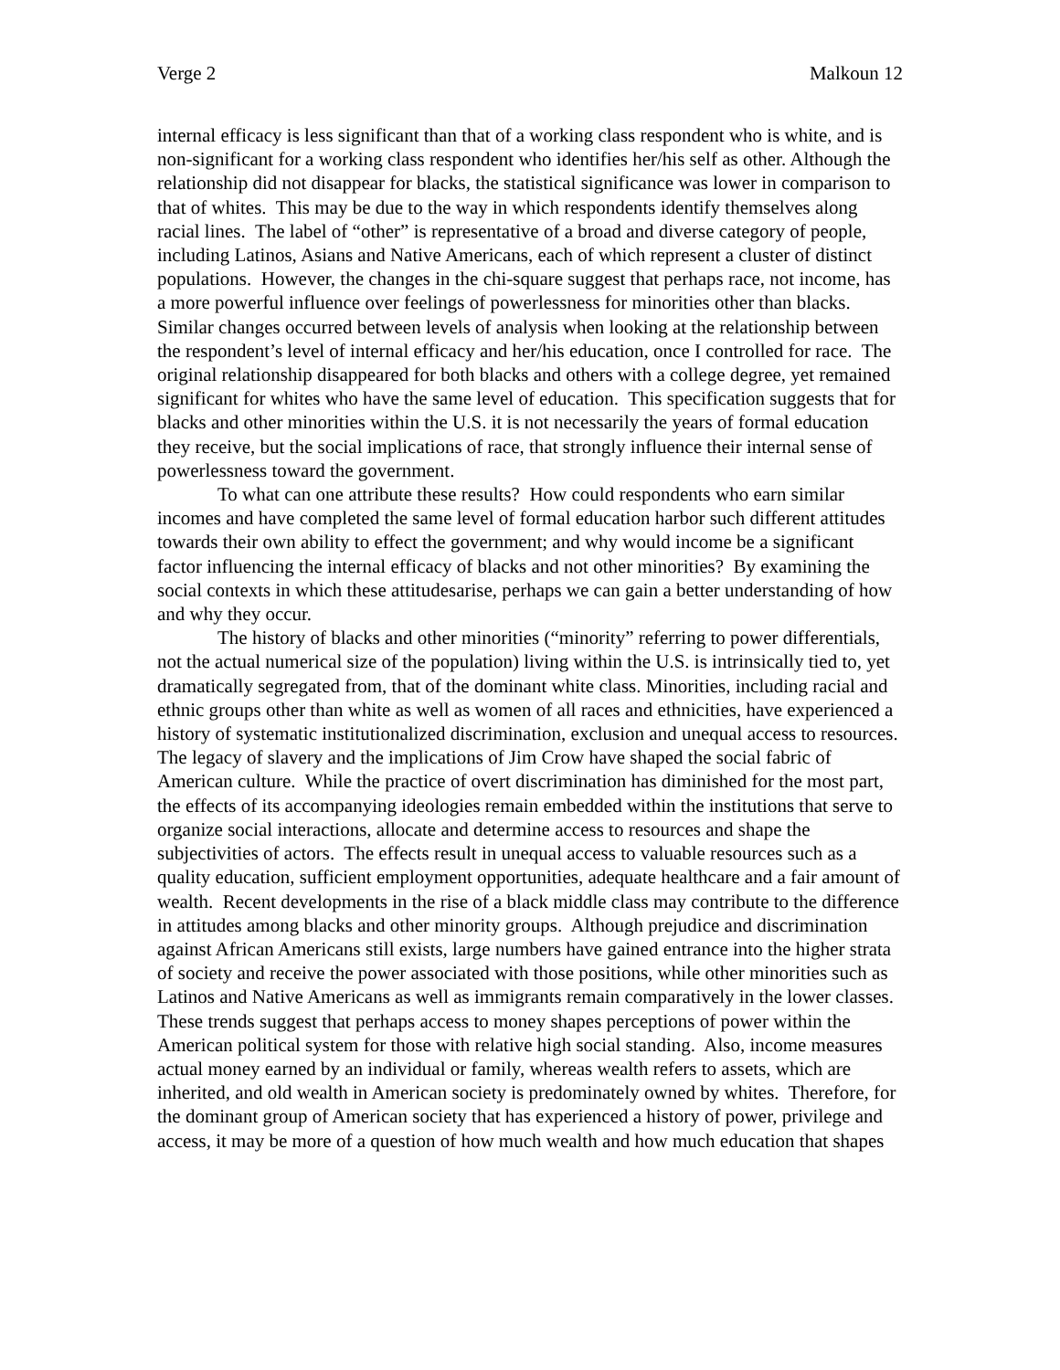Verge 2 Malkoun 12
internal efficacy is less significant than that of a working class respondent who is white, and is non-significant for a working class respondent who identifies her/his self as other. Although the relationship did not disappear for blacks, the statistical significance was lower in comparison to that of whites. This may be due to the way in which respondents identify themselves along racial lines. The label of “other” is representative of a broad and diverse category of people, including Latinos, Asians and Native Americans, each of which represent a cluster of distinct populations. However, the changes in the chi-square suggest that perhaps race, not income, has a more powerful influence over feelings of powerlessness for minorities other than blacks. Similar changes occurred between levels of analysis when looking at the relationship between the respondent’s level of internal efficacy and her/his education, once I controlled for race. The original relationship disappeared for both blacks and others with a college degree, yet remained significant for whites who have the same level of education. This specification suggests that for blacks and other minorities within the U.S. it is not necessarily the years of formal education they receive, but the social implications of race, that strongly influence their internal sense of powerlessness toward the government.
To what can one attribute these results? How could respondents who earn similar incomes and have completed the same level of formal education harbor such different attitudes towards their own ability to effect the government; and why would income be a significant factor influencing the internal efficacy of blacks and not other minorities? By examining the social contexts in which these attitudesarise, perhaps we can gain a better understanding of how and why they occur.
The history of blacks and other minorities (“minority” referring to power differentials, not the actual numerical size of the population) living within the U.S. is intrinsically tied to, yet dramatically segregated from, that of the dominant white class. Minorities, including racial and ethnic groups other than white as well as women of all races and ethnicities, have experienced a history of systematic institutionalized discrimination, exclusion and unequal access to resources. The legacy of slavery and the implications of Jim Crow have shaped the social fabric of American culture. While the practice of overt discrimination has diminished for the most part, the effects of its accompanying ideologies remain embedded within the institutions that serve to organize social interactions, allocate and determine access to resources and shape the subjectivities of actors. The effects result in unequal access to valuable resources such as a quality education, sufficient employment opportunities, adequate healthcare and a fair amount of wealth. Recent developments in the rise of a black middle class may contribute to the difference in attitudes among blacks and other minority groups. Although prejudice and discrimination against African Americans still exists, large numbers have gained entrance into the higher strata of society and receive the power associated with those positions, while other minorities such as Latinos and Native Americans as well as immigrants remain comparatively in the lower classes. These trends suggest that perhaps access to money shapes perceptions of power within the American political system for those with relative high social standing. Also, income measures actual money earned by an individual or family, whereas wealth refers to assets, which are inherited, and old wealth in American society is predominately owned by whites. Therefore, for the dominant group of American society that has experienced a history of power, privilege and access, it may be more of a question of how much wealth and how much education that shapes